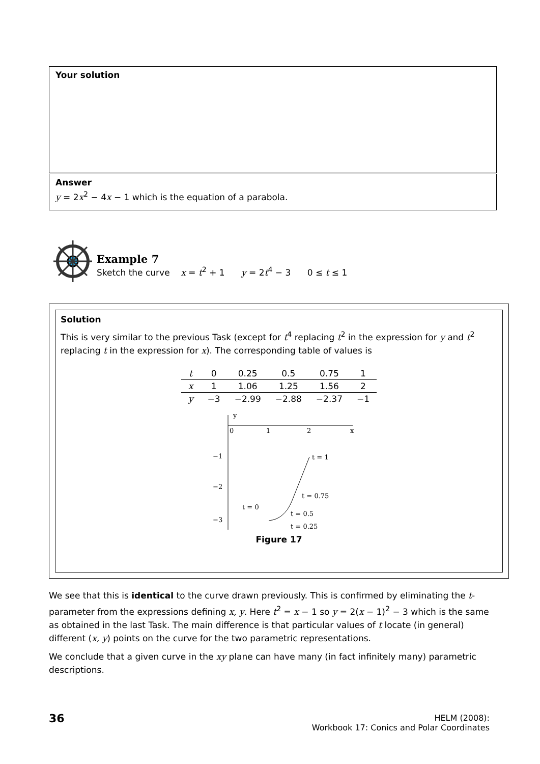Your solution
Answer
y = 2x<sup>2</sup> − 4x − 1 which is the equation of a parabola.
Example 7
Sketch the curve x = t<sup>2</sup> + 1 y = 2t<sup>4</sup> − 3 0 ≤ t ≤ 1
Solution
This is very similar to the previous Task (except for t<sup>4</sup> replacing t<sup>2</sup> in the expression for y and t<sup>2</sup> replacing t in the expression for x). The corresponding table of values is
| t | 0 | 0.25 | 0.5 | 0.75 | 1 |
| x | 1 | 1.06 | 1.25 | 1.56 | 2 |
| y | −3 | −2.99 | −2.88 | −2.37 | −1 |
y
0
1
2
x
−1
−2
−3
t = 1
t = 0.75
t = 0.5
t = 0.25
t = 0
Figure 17
We see that this is identical to the curve drawn previously. This is confirmed by eliminating the t-parameter from the expressions defining x, y. Here t<sup>2</sup> = x − 1 so y = 2(x − 1)<sup>2</sup> − 3 which is the same as obtained in the last Task. The main difference is that particular values of t locate (in general) different (x, y) points on the curve for the two parametric representations.
We conclude that a given curve in the xy plane can have many (in fact infinitely many) parametric descriptions.
36
HELM (2008):
Workbook 17: Conics and Polar Coordinates